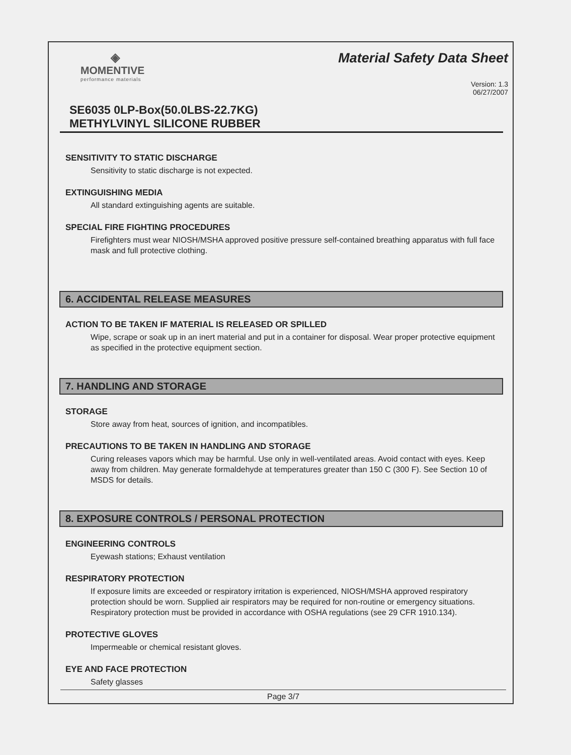◈
MOMENTIVE
performance materials
Material Safety Data Sheet
Version: 1.3
06/27/2007
SE6035 0LP-Box(50.0LBS-22.7KG)
METHYLVINYL SILICONE RUBBER
SENSITIVITY TO STATIC DISCHARGE
Sensitivity to static discharge is not expected.
EXTINGUISHING MEDIA
All standard extinguishing agents are suitable.
SPECIAL FIRE FIGHTING PROCEDURES
Firefighters must wear NIOSH/MSHA approved positive pressure self-contained breathing apparatus with full face mask and full protective clothing.
6. ACCIDENTAL RELEASE MEASURES
ACTION TO BE TAKEN IF MATERIAL IS RELEASED OR SPILLED
Wipe, scrape or soak up in an inert material and put in a container for disposal. Wear proper protective equipment as specified in the protective equipment section.
7. HANDLING AND STORAGE
STORAGE
Store away from heat, sources of ignition, and incompatibles.
PRECAUTIONS TO BE TAKEN IN HANDLING AND STORAGE
Curing releases vapors which may be harmful. Use only in well-ventilated areas. Avoid contact with eyes. Keep away from children. May generate formaldehyde at temperatures greater than 150 C (300 F). See Section 10 of MSDS for details.
8. EXPOSURE CONTROLS / PERSONAL PROTECTION
ENGINEERING CONTROLS
Eyewash stations; Exhaust ventilation
RESPIRATORY PROTECTION
If exposure limits are exceeded or respiratory irritation is experienced, NIOSH/MSHA approved respiratory protection should be worn. Supplied air respirators may be required for non-routine or emergency situations. Respiratory protection must be provided in accordance with OSHA regulations (see 29 CFR 1910.134).
PROTECTIVE GLOVES
Impermeable or chemical resistant gloves.
EYE AND FACE PROTECTION
Safety glasses
Page 3/7